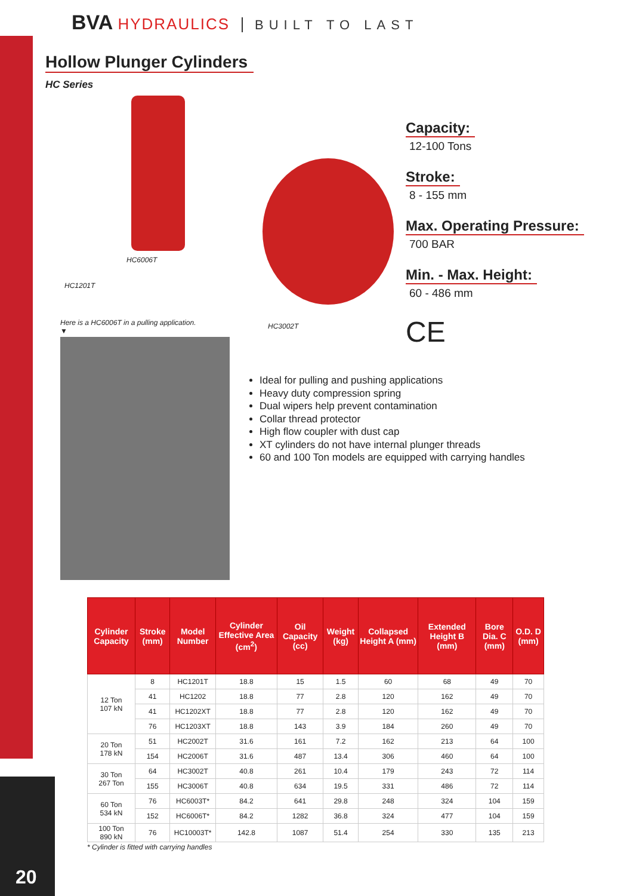BVA HYDRAULICS BUILT TO LAST
Hollow Plunger Cylinders
HC Series
HC6006T
HC1201T
Here is a HC6006T in a pulling application.
▼
HC3002T
Capacity:
12-100 Tons
Stroke:
8 - 155 mm
Max. Operating Pressure:
700 BAR
Min. - Max. Height:
60 - 486 mm
CE
Ideal for pulling and pushing applications
Heavy duty compression spring
Dual wipers help prevent contamination
Collar thread protector
High flow coupler with dust cap
XT cylinders do not have internal plunger threads
60 and 100 Ton models are equipped with carrying handles
| Cylinder Capacity | Stroke (mm) | Model Number | Cylinder Effective Area (cm<sup>2</sup>) | Oil Capacity (cc) | Weight (kg) | Collapsed Height A (mm) | Extended Height B (mm) | Bore Dia. C (mm) | O.D. D (mm) |
| --- | --- | --- | --- | --- | --- | --- | --- | --- | --- |
| 12 Ton 107 kN | 8 | HC1201T | 18.8 | 15 | 1.5 | 60 | 68 | 49 | 70 |
| | 41 | HC1202 | 18.8 | 77 | 2.8 | 120 | 162 | 49 | 70 |
| | 41 | HC1202XT | 18.8 | 77 | 2.8 | 120 | 162 | 49 | 70 |
| | 76 | HC1203XT | 18.8 | 143 | 3.9 | 184 | 260 | 49 | 70 |
| 20 Ton 178 kN | 51 | HC2002T | 31.6 | 161 | 7.2 | 162 | 213 | 64 | 100 |
| | 154 | HC2006T | 31.6 | 487 | 13.4 | 306 | 460 | 64 | 100 |
| 30 Ton 267 Ton | 64 | HC3002T | 40.8 | 261 | 10.4 | 179 | 243 | 72 | 114 |
| | 155 | HC3006T | 40.8 | 634 | 19.5 | 331 | 486 | 72 | 114 |
| 60 Ton 534 kN | 76 | HC6003T* | 84.2 | 641 | 29.8 | 248 | 324 | 104 | 159 |
| | 152 | HC6006T* | 84.2 | 1282 | 36.8 | 324 | 477 | 104 | 159 |
| 100 Ton 890 kN | 76 | HC10003T* | 142.8 | 1087 | 51.4 | 254 | 330 | 135 | 213 |
* Cylinder is fitted with carrying handles
20